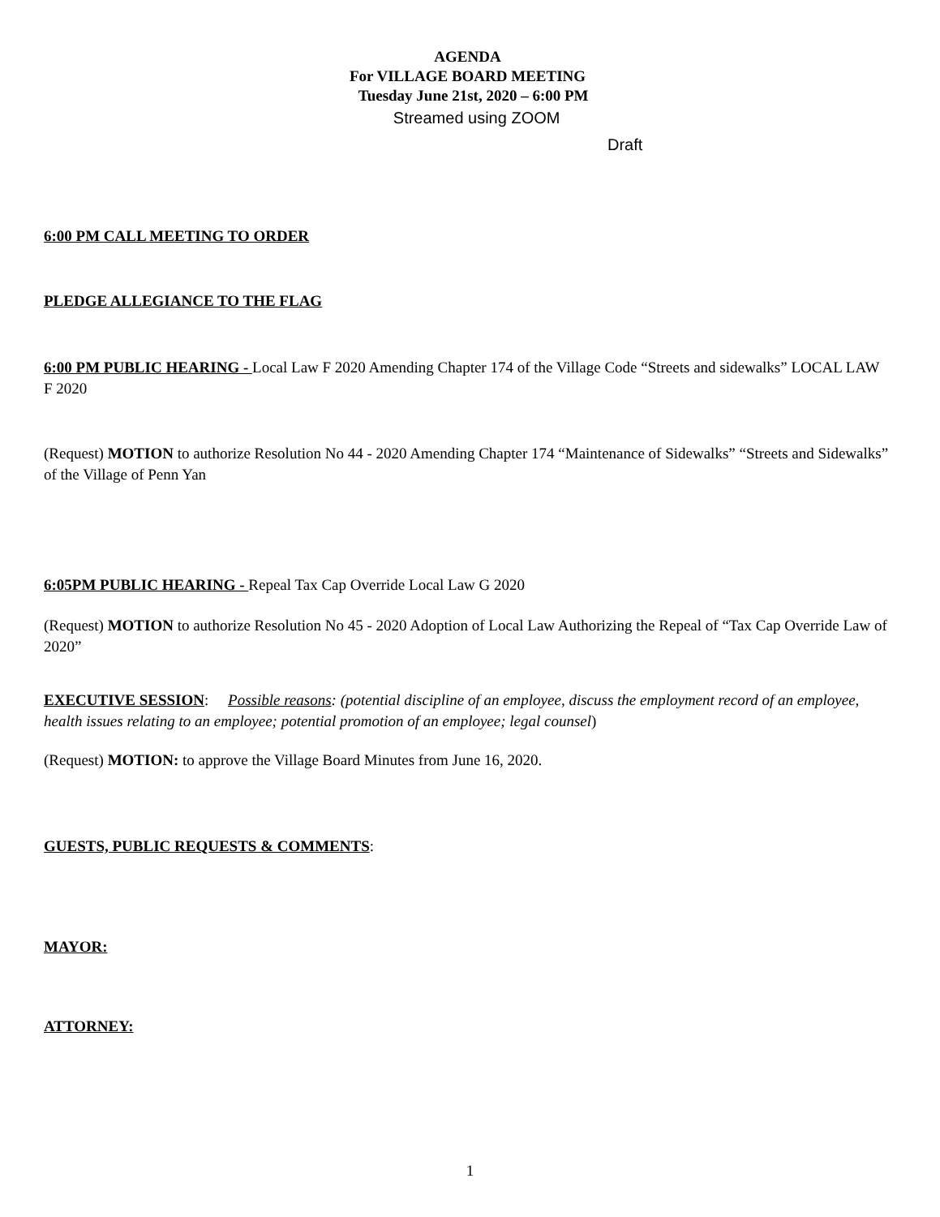AGENDA
For VILLAGE BOARD MEETING
Tuesday June 21st, 2020 – 6:00 PM
Streamed using ZOOM
Draft
6:00 PM CALL MEETING TO ORDER
PLEDGE ALLEGIANCE TO THE FLAG
6:00 PM PUBLIC HEARING - Local Law F 2020 Amending Chapter 174 of the Village Code “Streets and sidewalks” LOCAL LAW F 2020
(Request) MOTION to authorize Resolution No 44 - 2020 Amending Chapter 174 “Maintenance of Sidewalks” “Streets and Sidewalks” of the Village of Penn Yan
6:05PM PUBLIC HEARING - Repeal Tax Cap Override Local Law G 2020
(Request) MOTION to authorize Resolution No 45 - 2020 Adoption of Local Law Authorizing the Repeal of “Tax Cap Override Law of 2020”
EXECUTIVE SESSION: Possible reasons: (potential discipline of an employee, discuss the employment record of an employee, health issues relating to an employee; potential promotion of an employee; legal counsel)
(Request) MOTION: to approve the Village Board Minutes from June 16, 2020.
GUESTS, PUBLIC REQUESTS & COMMENTS:
MAYOR:
ATTORNEY:
1